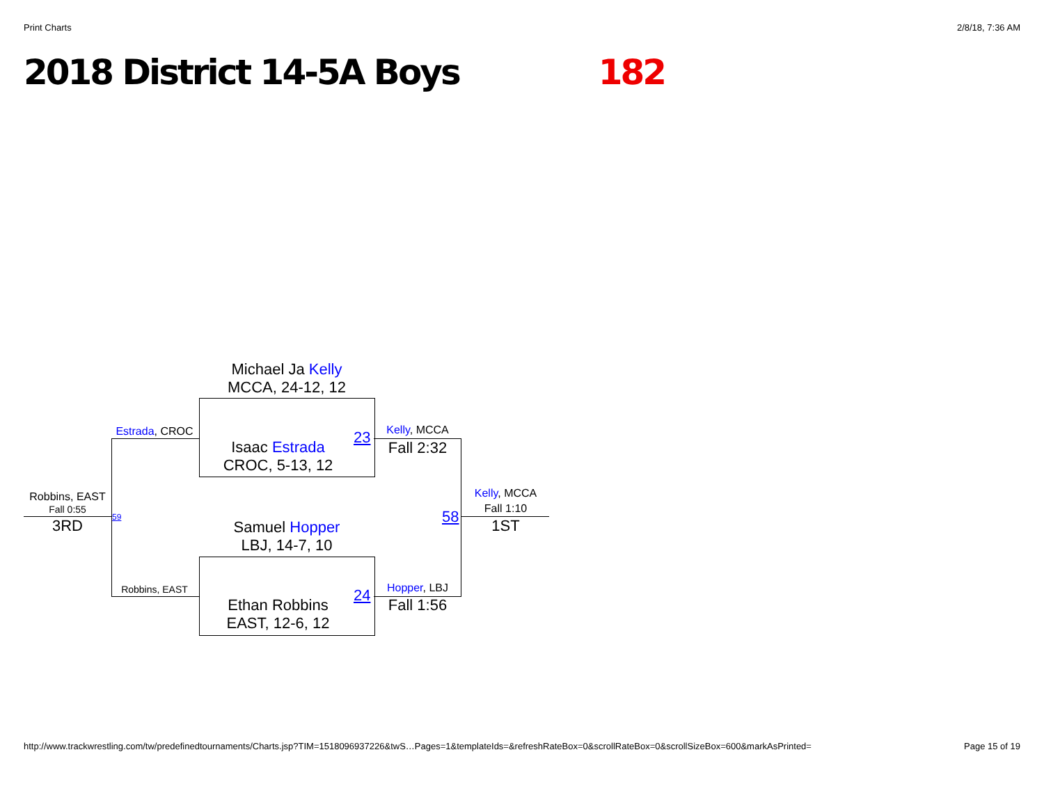Print Charts 2/8/18, 7:36 AM
2018 District 14-5A Boys 182
Michael Ja Kelly
MCCA, 24-12, 12
Isaac Estrada
CROC, 5-13, 12
23
Samuel Hopper
LBJ, 14-7, 10
Ethan Robbins
EAST, 12-6, 12
24
Kelly, MCCA
Fall 2:32
Hopper, LBJ
Fall 1:56
58
Kelly, MCCA
Fall 1:10
1ST
Estrada, CROC
Robbins, EAST
59
Robbins, EAST
Fall 0:55
3RD
http://www.trackwrestling.com/tw/predefinedtournaments/Charts.jsp?TIM=1518096937226&twS…Pages=1&templateIds=&refreshRateBox=0&scrollRateBox=0&scrollSizeBox=600&markAsPrinted= Page 15 of 19